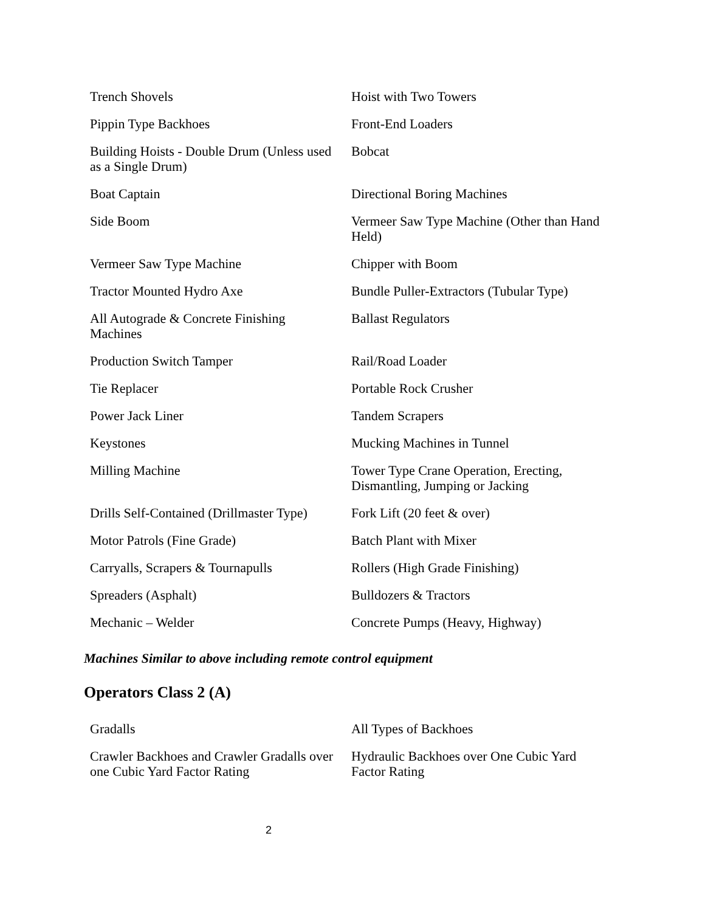| Trench Shovels | Hoist with Two Towers |
| Pippin Type Backhoes | Front-End Loaders |
| Building Hoists - Double Drum (Unless used as a Single Drum) | Bobcat |
| Boat Captain | Directional Boring Machines |
| Side Boom | Vermeer Saw Type Machine (Other than Hand Held) |
| Vermeer Saw Type Machine | Chipper with Boom |
| Tractor Mounted Hydro Axe | Bundle Puller-Extractors (Tubular Type) |
| All Autograde & Concrete Finishing Machines | Ballast Regulators |
| Production Switch Tamper | Rail/Road Loader |
| Tie Replacer | Portable Rock Crusher |
| Power Jack Liner | Tandem Scrapers |
| Keystones | Mucking Machines in Tunnel |
| Milling Machine | Tower Type Crane Operation, Erecting, Dismantling, Jumping or Jacking |
| Drills Self-Contained (Drillmaster Type) | Fork Lift (20 feet & over) |
| Motor Patrols (Fine Grade) | Batch Plant with Mixer |
| Carryalls, Scrapers & Tournapulls | Rollers (High Grade Finishing) |
| Spreaders (Asphalt) | Bulldozers & Tractors |
| Mechanic – Welder | Concrete Pumps (Heavy, Highway) |
Machines Similar to above including remote control equipment
Operators Class 2 (A)
| Gradalls | All Types of Backhoes |
| Crawler Backhoes and Crawler Gradalls over one Cubic Yard Factor Rating | Hydraulic Backhoes over One Cubic Yard Factor Rating |
2